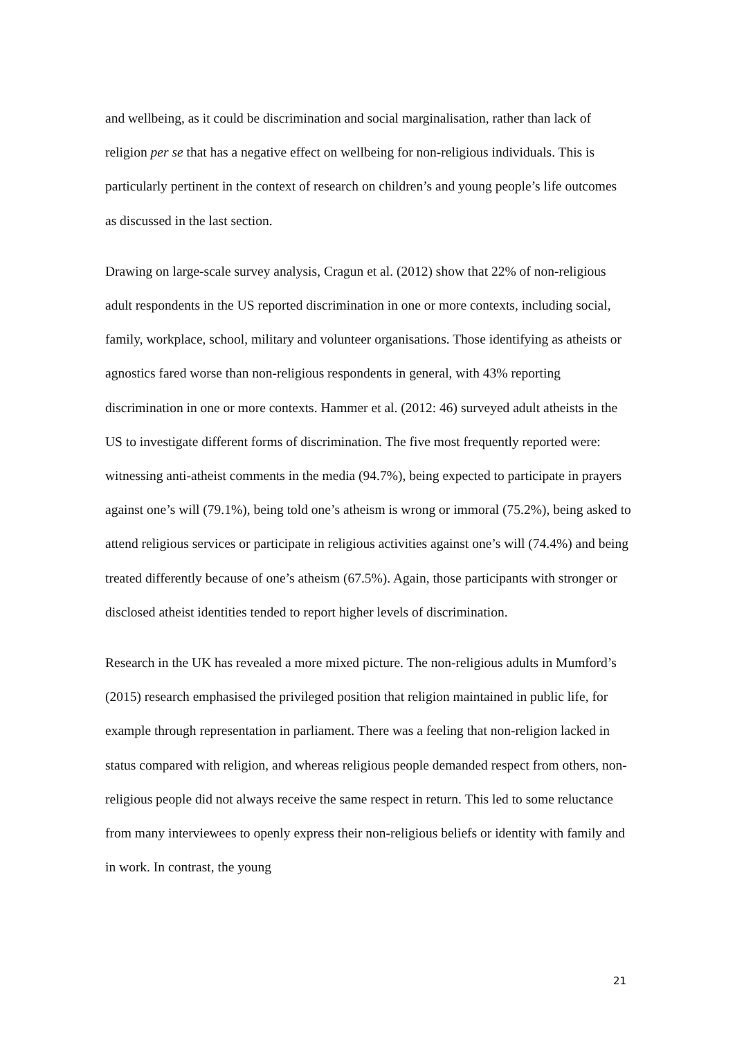and wellbeing, as it could be discrimination and social marginalisation, rather than lack of religion per se that has a negative effect on wellbeing for non-religious individuals. This is particularly pertinent in the context of research on children’s and young people’s life outcomes as discussed in the last section.
Drawing on large-scale survey analysis, Cragun et al. (2012) show that 22% of non-religious adult respondents in the US reported discrimination in one or more contexts, including social, family, workplace, school, military and volunteer organisations. Those identifying as atheists or agnostics fared worse than non-religious respondents in general, with 43% reporting discrimination in one or more contexts. Hammer et al. (2012: 46) surveyed adult atheists in the US to investigate different forms of discrimination. The five most frequently reported were: witnessing anti-atheist comments in the media (94.7%), being expected to participate in prayers against one’s will (79.1%), being told one’s atheism is wrong or immoral (75.2%), being asked to attend religious services or participate in religious activities against one’s will (74.4%) and being treated differently because of one’s atheism (67.5%). Again, those participants with stronger or disclosed atheist identities tended to report higher levels of discrimination.
Research in the UK has revealed a more mixed picture. The non-religious adults in Mumford’s (2015) research emphasised the privileged position that religion maintained in public life, for example through representation in parliament. There was a feeling that non-religion lacked in status compared with religion, and whereas religious people demanded respect from others, non-religious people did not always receive the same respect in return. This led to some reluctance from many interviewees to openly express their non-religious beliefs or identity with family and in work. In contrast, the young
21